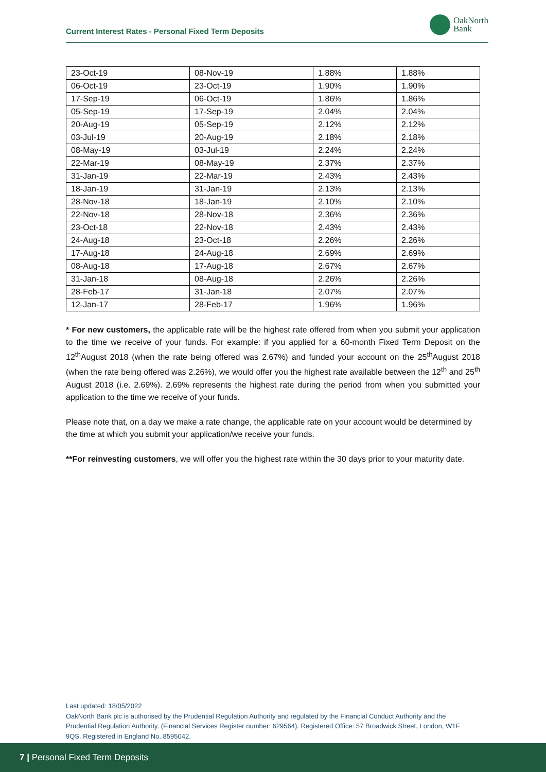Current Interest Rates - Personal Fixed Term Deposits
OakNorth
Bank
| 23-Oct-19 | 08-Nov-19 | 1.88% | 1.88% |
| 06-Oct-19 | 23-Oct-19 | 1.90% | 1.90% |
| 17-Sep-19 | 06-Oct-19 | 1.86% | 1.86% |
| 05-Sep-19 | 17-Sep-19 | 2.04% | 2.04% |
| 20-Aug-19 | 05-Sep-19 | 2.12% | 2.12% |
| 03-Jul-19 | 20-Aug-19 | 2.18% | 2.18% |
| 08-May-19 | 03-Jul-19 | 2.24% | 2.24% |
| 22-Mar-19 | 08-May-19 | 2.37% | 2.37% |
| 31-Jan-19 | 22-Mar-19 | 2.43% | 2.43% |
| 18-Jan-19 | 31-Jan-19 | 2.13% | 2.13% |
| 28-Nov-18 | 18-Jan-19 | 2.10% | 2.10% |
| 22-Nov-18 | 28-Nov-18 | 2.36% | 2.36% |
| 23-Oct-18 | 22-Nov-18 | 2.43% | 2.43% |
| 24-Aug-18 | 23-Oct-18 | 2.26% | 2.26% |
| 17-Aug-18 | 24-Aug-18 | 2.69% | 2.69% |
| 08-Aug-18 | 17-Aug-18 | 2.67% | 2.67% |
| 31-Jan-18 | 08-Aug-18 | 2.26% | 2.26% |
| 28-Feb-17 | 31-Jan-18 | 2.07% | 2.07% |
| 12-Jan-17 | 28-Feb-17 | 1.96% | 1.96% |
* For new customers, the applicable rate will be the highest rate offered from when you submit your application to the time we receive of your funds. For example: if you applied for a 60-month Fixed Term Deposit on the 12<sup>th</sup>August 2018 (when the rate being offered was 2.67%) and funded your account on the 25<sup>th</sup>August 2018 (when the rate being offered was 2.26%), we would offer you the highest rate available between the 12<sup>th</sup> and 25<sup>th</sup> August 2018 (i.e. 2.69%). 2.69% represents the highest rate during the period from when you submitted your application to the time we receive of your funds.
Please note that, on a day we make a rate change, the applicable rate on your account would be determined by the time at which you submit your application/we receive your funds.
**For reinvesting customers, we will offer you the highest rate within the 30 days prior to your maturity date.
Last updated: 18/05/2022
OakNorth Bank plc is authorised by the Prudential Regulation Authority and regulated by the Financial Conduct Authority and the Prudential Regulation Authority. (Financial Services Register number: 629564). Registered Office: 57 Broadwick Street, London, W1F 9QS. Registered in England No. 8595042.
7 | Personal Fixed Term Deposits